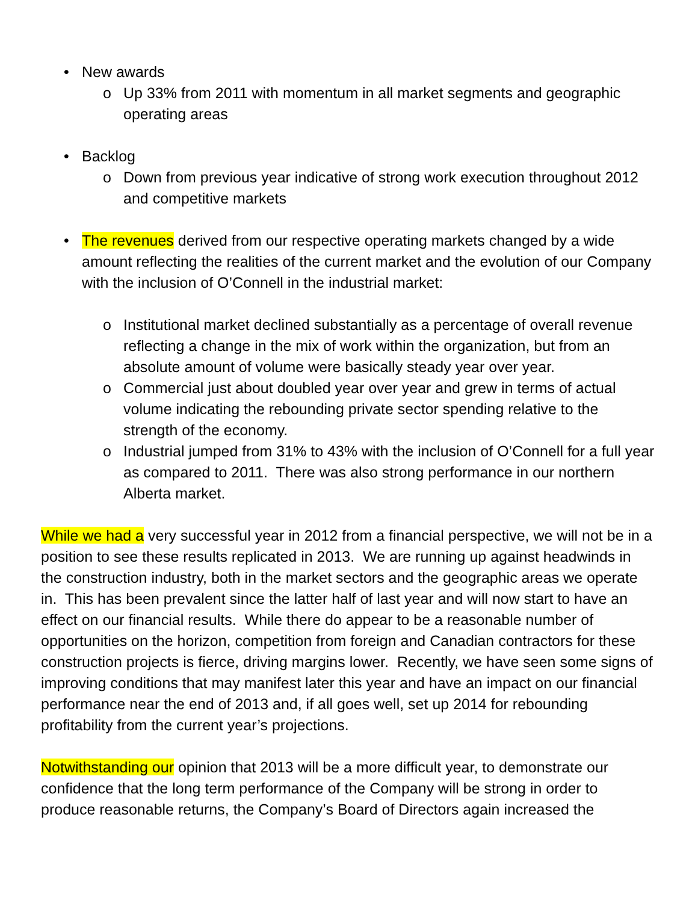• New awards
o Up 33% from 2011 with momentum in all market segments and geographic operating areas
• Backlog
o Down from previous year indicative of strong work execution throughout 2012 and competitive markets
• The revenues derived from our respective operating markets changed by a wide amount reflecting the realities of the current market and the evolution of our Company with the inclusion of O’Connell in the industrial market:
o Institutional market declined substantially as a percentage of overall revenue reflecting a change in the mix of work within the organization, but from an absolute amount of volume were basically steady year over year.
o Commercial just about doubled year over year and grew in terms of actual volume indicating the rebounding private sector spending relative to the strength of the economy.
o Industrial jumped from 31% to 43% with the inclusion of O’Connell for a full year as compared to 2011. There was also strong performance in our northern Alberta market.
While we had a very successful year in 2012 from a financial perspective, we will not be in a position to see these results replicated in 2013. We are running up against headwinds in the construction industry, both in the market sectors and the geographic areas we operate in. This has been prevalent since the latter half of last year and will now start to have an effect on our financial results. While there do appear to be a reasonable number of opportunities on the horizon, competition from foreign and Canadian contractors for these construction projects is fierce, driving margins lower. Recently, we have seen some signs of improving conditions that may manifest later this year and have an impact on our financial performance near the end of 2013 and, if all goes well, set up 2014 for rebounding profitability from the current year’s projections.
Notwithstanding our opinion that 2013 will be a more difficult year, to demonstrate our confidence that the long term performance of the Company will be strong in order to produce reasonable returns, the Company’s Board of Directors again increased the